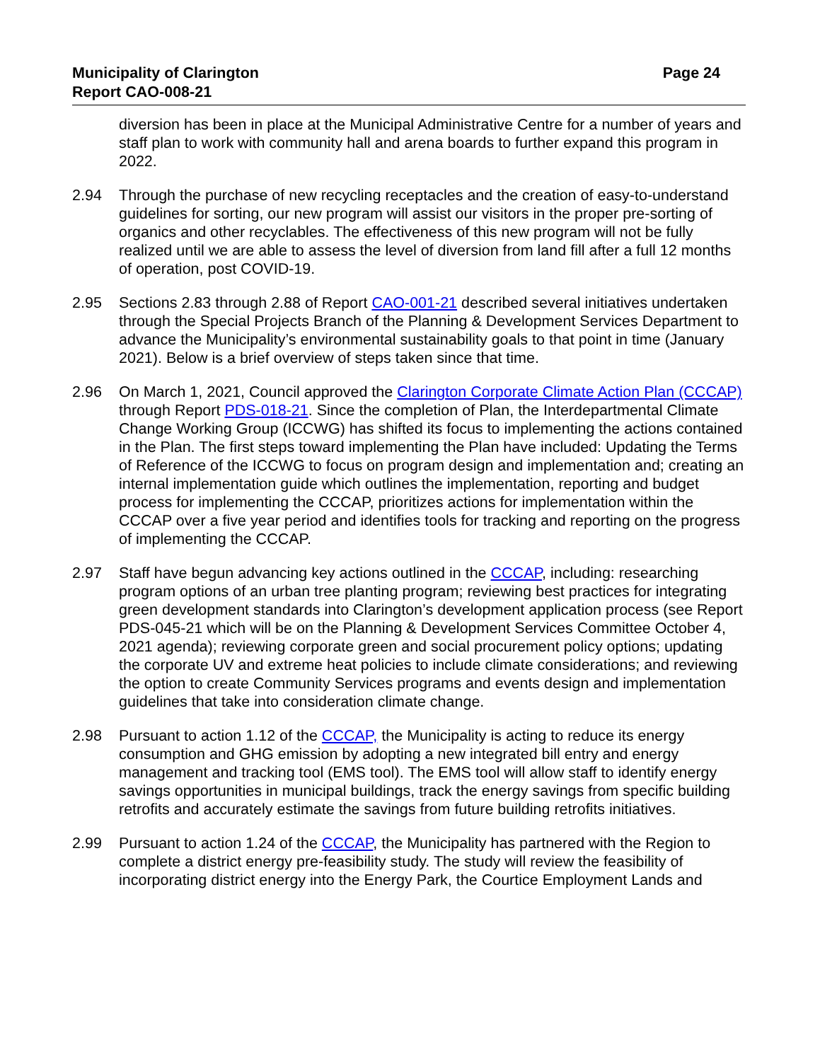Page 24 Municipality of Clarington
Report CAO-008-21
diversion has been in place at the Municipal Administrative Centre for a number of years and staff plan to work with community hall and arena boards to further expand this program in 2022.
2.94 Through the purchase of new recycling receptacles and the creation of easy-to-understand guidelines for sorting, our new program will assist our visitors in the proper pre-sorting of organics and other recyclables. The effectiveness of this new program will not be fully realized until we are able to assess the level of diversion from land fill after a full 12 months of operation, post COVID-19.
2.95 Sections 2.83 through 2.88 of Report CAO-001-21 described several initiatives undertaken through the Special Projects Branch of the Planning & Development Services Department to advance the Municipality’s environmental sustainability goals to that point in time (January 2021). Below is a brief overview of steps taken since that time.
2.96 On March 1, 2021, Council approved the Clarington Corporate Climate Action Plan (CCCAP) through Report PDS-018-21. Since the completion of Plan, the Interdepartmental Climate Change Working Group (ICCWG) has shifted its focus to implementing the actions contained in the Plan. The first steps toward implementing the Plan have included: Updating the Terms of Reference of the ICCWG to focus on program design and implementation and; creating an internal implementation guide which outlines the implementation, reporting and budget process for implementing the CCCAP, prioritizes actions for implementation within the CCCAP over a five year period and identifies tools for tracking and reporting on the progress of implementing the CCCAP.
2.97 Staff have begun advancing key actions outlined in the CCCAP, including: researching program options of an urban tree planting program; reviewing best practices for integrating green development standards into Clarington’s development application process (see Report PDS-045-21 which will be on the Planning & Development Services Committee October 4, 2021 agenda); reviewing corporate green and social procurement policy options; updating the corporate UV and extreme heat policies to include climate considerations; and reviewing the option to create Community Services programs and events design and implementation guidelines that take into consideration climate change.
2.98 Pursuant to action 1.12 of the CCCAP, the Municipality is acting to reduce its energy consumption and GHG emission by adopting a new integrated bill entry and energy management and tracking tool (EMS tool). The EMS tool will allow staff to identify energy savings opportunities in municipal buildings, track the energy savings from specific building retrofits and accurately estimate the savings from future building retrofits initiatives.
2.99 Pursuant to action 1.24 of the CCCAP, the Municipality has partnered with the Region to complete a district energy pre-feasibility study. The study will review the feasibility of incorporating district energy into the Energy Park, the Courtice Employment Lands and